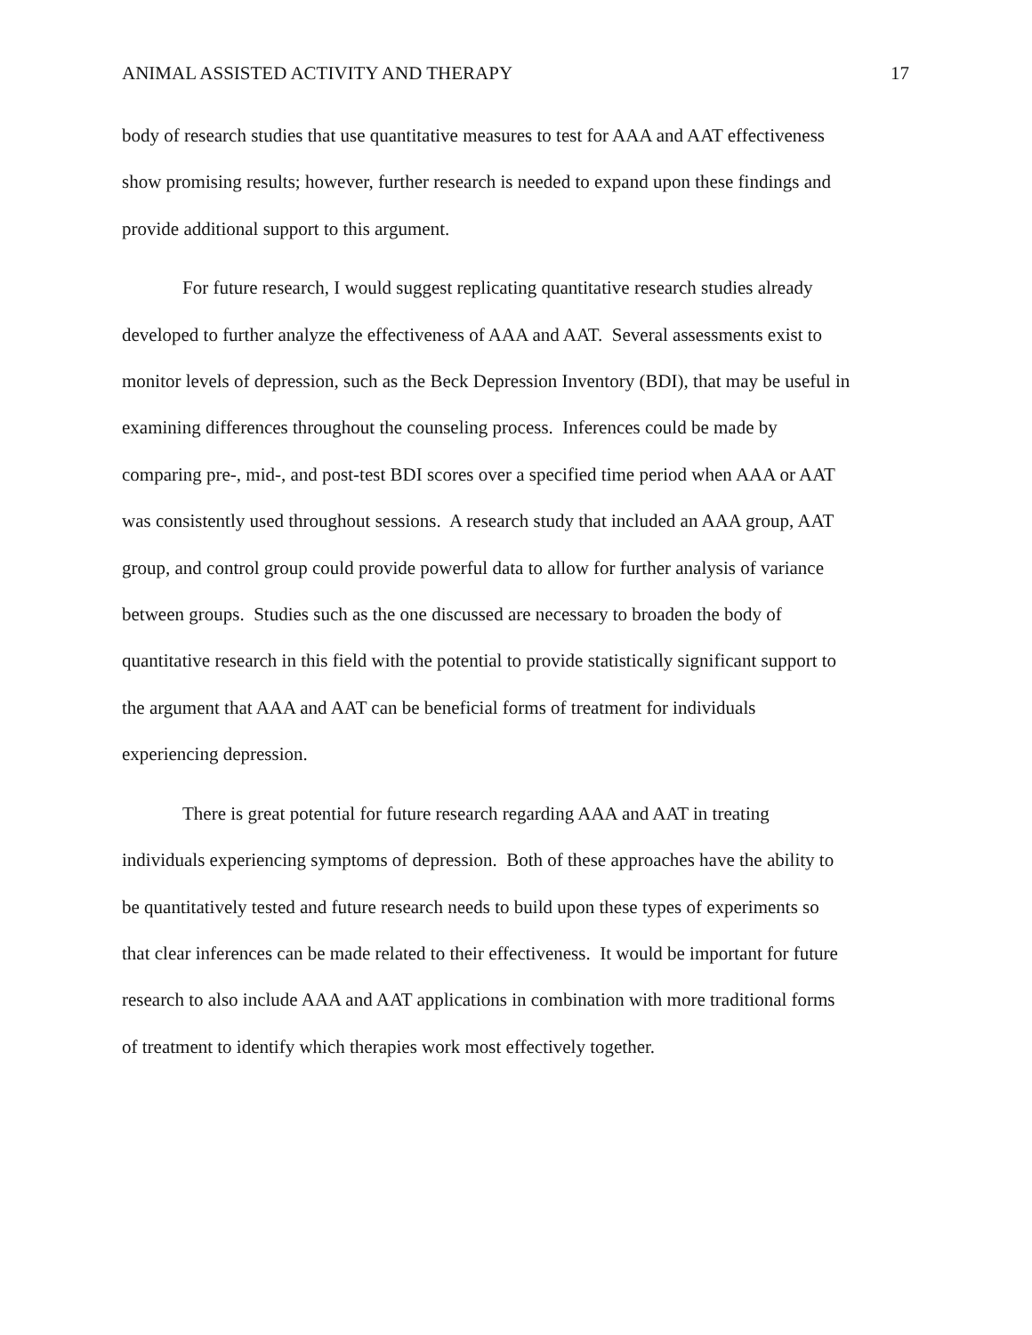ANIMAL ASSISTED ACTIVITY AND THERAPY 17
body of research studies that use quantitative measures to test for AAA and AAT effectiveness
show promising results; however, further research is needed to expand upon these findings and
provide additional support to this argument.
For future research, I would suggest replicating quantitative research studies already
developed to further analyze the effectiveness of AAA and AAT. Several assessments exist to
monitor levels of depression, such as the Beck Depression Inventory (BDI), that may be useful in
examining differences throughout the counseling process. Inferences could be made by
comparing pre-, mid-, and post-test BDI scores over a specified time period when AAA or AAT
was consistently used throughout sessions. A research study that included an AAA group, AAT
group, and control group could provide powerful data to allow for further analysis of variance
between groups. Studies such as the one discussed are necessary to broaden the body of
quantitative research in this field with the potential to provide statistically significant support to
the argument that AAA and AAT can be beneficial forms of treatment for individuals
experiencing depression.
There is great potential for future research regarding AAA and AAT in treating
individuals experiencing symptoms of depression. Both of these approaches have the ability to
be quantitatively tested and future research needs to build upon these types of experiments so
that clear inferences can be made related to their effectiveness. It would be important for future
research to also include AAA and AAT applications in combination with more traditional forms
of treatment to identify which therapies work most effectively together.